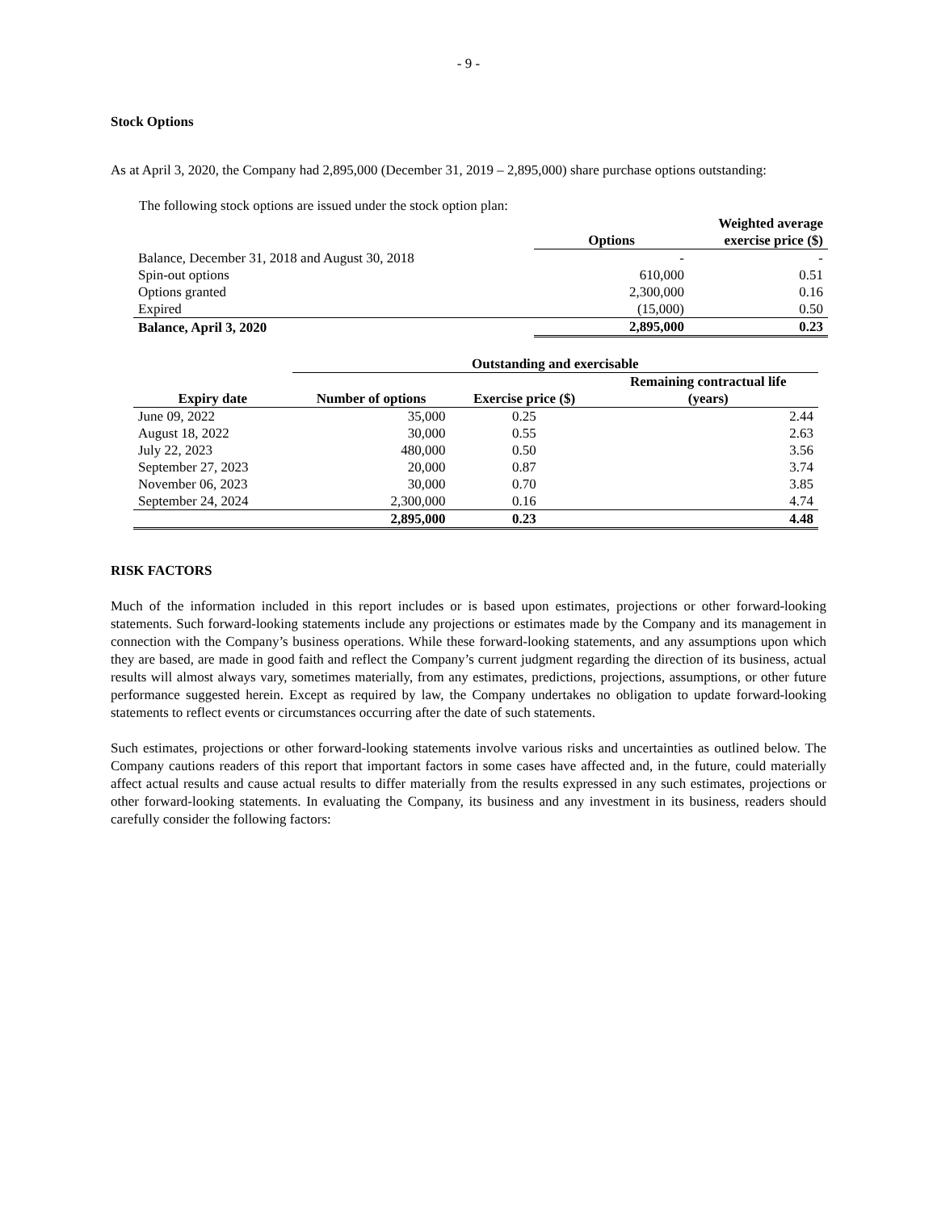- 9 -
Stock Options
As at April 3, 2020, the Company had 2,895,000 (December 31, 2019 – 2,895,000) share purchase options outstanding:
The following stock options are issued under the stock option plan:
| | Options | Weighted average exercise price ($) |
| --- | --- | --- |
| Balance, December 31, 2018 and August 30, 2018 | - | - |
| Spin-out options | 610,000 | 0.51 |
| Options granted | 2,300,000 | 0.16 |
| Expired | (15,000) | 0.50 |
| Balance, April 3, 2020 | 2,895,000 | 0.23 |
| | Outstanding and exercisable | | |
| --- | --- | --- | --- |
| Expiry date | Number of options | Exercise price ($) | Remaining contractual life (years) |
| June 09, 2022 | 35,000 | 0.25 | 2.44 |
| August 18, 2022 | 30,000 | 0.55 | 2.63 |
| July 22, 2023 | 480,000 | 0.50 | 3.56 |
| September 27, 2023 | 20,000 | 0.87 | 3.74 |
| November 06, 2023 | 30,000 | 0.70 | 3.85 |
| September 24, 2024 | 2,300,000 | 0.16 | 4.74 |
| | 2,895,000 | 0.23 | 4.48 |
RISK FACTORS
Much of the information included in this report includes or is based upon estimates, projections or other forward-looking statements. Such forward-looking statements include any projections or estimates made by the Company and its management in connection with the Company’s business operations. While these forward-looking statements, and any assumptions upon which they are based, are made in good faith and reflect the Company’s current judgment regarding the direction of its business, actual results will almost always vary, sometimes materially, from any estimates, predictions, projections, assumptions, or other future performance suggested herein. Except as required by law, the Company undertakes no obligation to update forward-looking statements to reflect events or circumstances occurring after the date of such statements.
Such estimates, projections or other forward-looking statements involve various risks and uncertainties as outlined below. The Company cautions readers of this report that important factors in some cases have affected and, in the future, could materially affect actual results and cause actual results to differ materially from the results expressed in any such estimates, projections or other forward-looking statements. In evaluating the Company, its business and any investment in its business, readers should carefully consider the following factors: